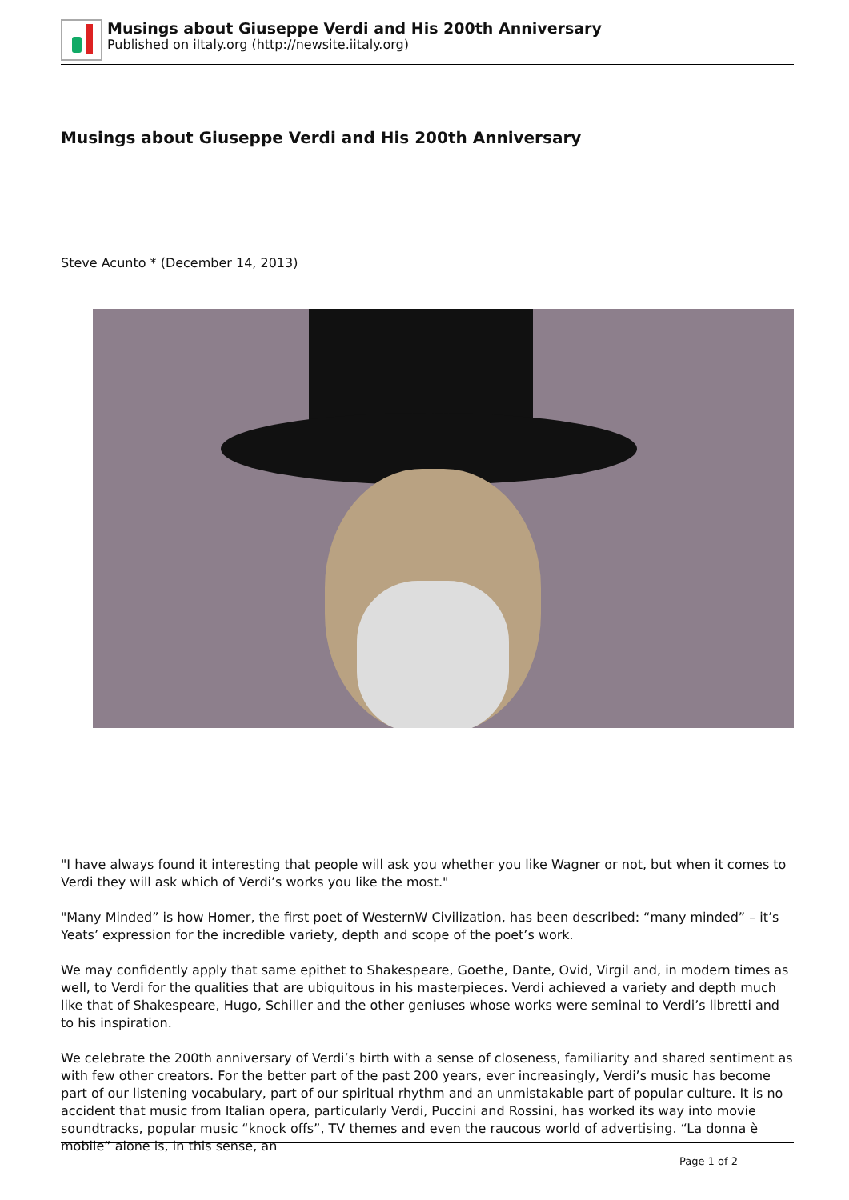Musings about Giuseppe Verdi and His 200th Anniversary
Published on iItaly.org (http://newsite.iitaly.org)
Musings about Giuseppe Verdi and His 200th Anniversary
Steve Acunto * (December 14, 2013)
"I have always found it interesting that people will ask you whether you like Wagner or not, but when it comes to Verdi they will ask which of Verdi’s works you like the most."
"Many Minded” is how Homer, the first poet of WesternW Civilization, has been described: “many minded” – it’s Yeats’ expression for the incredible variety, depth and scope of the poet’s work.
We may confidently apply that same epithet to Shakespeare, Goethe, Dante, Ovid, Virgil and, in modern times as well, to Verdi for the qualities that are ubiquitous in his masterpieces. Verdi achieved a variety and depth much like that of Shakespeare, Hugo, Schiller and the other geniuses whose works were seminal to Verdi’s libretti and to his inspiration.
We celebrate the 200th anniversary of Verdi’s birth with a sense of closeness, familiarity and shared sentiment as with few other creators. For the better part of the past 200 years, ever increasingly, Verdi’s music has become part of our listening vocabulary, part of our spiritual rhythm and an unmistakable part of popular culture. It is no accident that music from Italian opera, particularly Verdi, Puccini and Rossini, has worked its way into movie soundtracks, popular music “knock offs”, TV themes and even the raucous world of advertising. “La donna è mobile” alone is, in this sense, an
Page 1 of 2